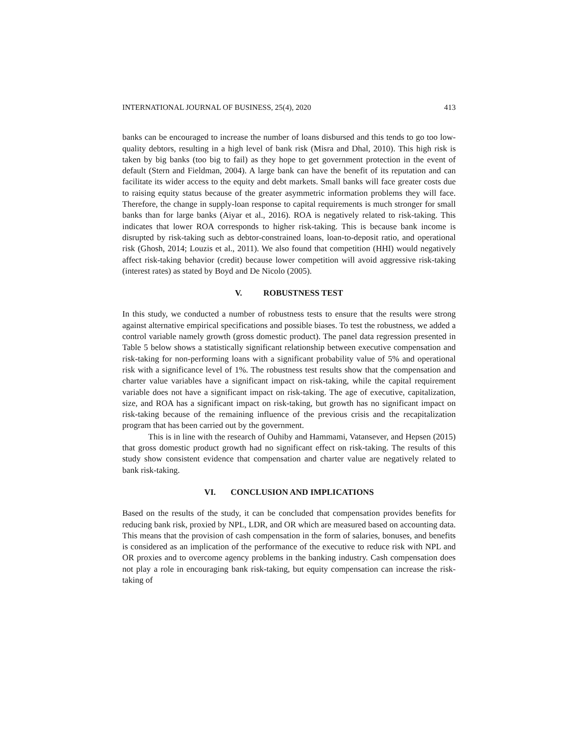INTERNATIONAL JOURNAL OF BUSINESS, 25(4), 2020 413
banks can be encouraged to increase the number of loans disbursed and this tends to go too low-quality debtors, resulting in a high level of bank risk (Misra and Dhal, 2010). This high risk is taken by big banks (too big to fail) as they hope to get government protection in the event of default (Stern and Fieldman, 2004). A large bank can have the benefit of its reputation and can facilitate its wider access to the equity and debt markets. Small banks will face greater costs due to raising equity status because of the greater asymmetric information problems they will face. Therefore, the change in supply-loan response to capital requirements is much stronger for small banks than for large banks (Aiyar et al., 2016). ROA is negatively related to risk-taking. This indicates that lower ROA corresponds to higher risk-taking. This is because bank income is disrupted by risk-taking such as debtor-constrained loans, loan-to-deposit ratio, and operational risk (Ghosh, 2014; Louzis et al., 2011). We also found that competition (HHI) would negatively affect risk-taking behavior (credit) because lower competition will avoid aggressive risk-taking (interest rates) as stated by Boyd and De Nicolo (2005).
V. ROBUSTNESS TEST
In this study, we conducted a number of robustness tests to ensure that the results were strong against alternative empirical specifications and possible biases. To test the robustness, we added a control variable namely growth (gross domestic product). The panel data regression presented in Table 5 below shows a statistically significant relationship between executive compensation and risk-taking for non-performing loans with a significant probability value of 5% and operational risk with a significance level of 1%. The robustness test results show that the compensation and charter value variables have a significant impact on risk-taking, while the capital requirement variable does not have a significant impact on risk-taking. The age of executive, capitalization, size, and ROA has a significant impact on risk-taking, but growth has no significant impact on risk-taking because of the remaining influence of the previous crisis and the recapitalization program that has been carried out by the government.
This is in line with the research of Ouhiby and Hammami, Vatansever, and Hepsen (2015) that gross domestic product growth had no significant effect on risk-taking. The results of this study show consistent evidence that compensation and charter value are negatively related to bank risk-taking.
VI. CONCLUSION AND IMPLICATIONS
Based on the results of the study, it can be concluded that compensation provides benefits for reducing bank risk, proxied by NPL, LDR, and OR which are measured based on accounting data. This means that the provision of cash compensation in the form of salaries, bonuses, and benefits is considered as an implication of the performance of the executive to reduce risk with NPL and OR proxies and to overcome agency problems in the banking industry. Cash compensation does not play a role in encouraging bank risk-taking, but equity compensation can increase the risk-taking of